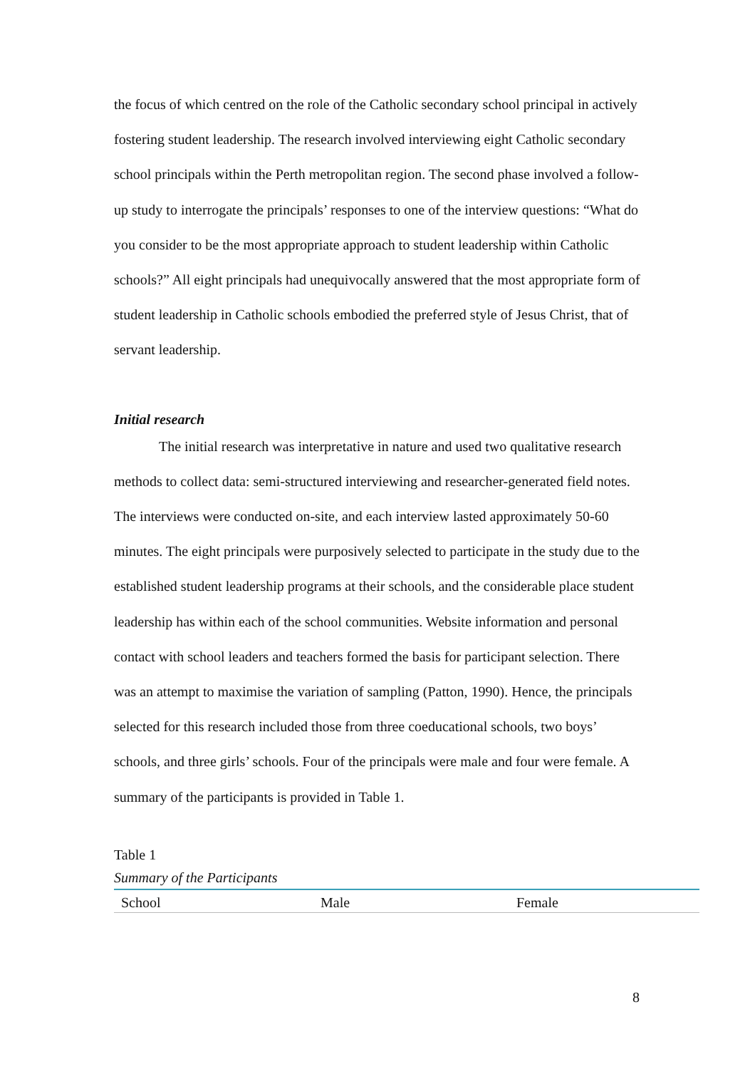the focus of which centred on the role of the Catholic secondary school principal in actively fostering student leadership. The research involved interviewing eight Catholic secondary school principals within the Perth metropolitan region. The second phase involved a follow-up study to interrogate the principals’ responses to one of the interview questions: “What do you consider to be the most appropriate approach to student leadership within Catholic schools?” All eight principals had unequivocally answered that the most appropriate form of student leadership in Catholic schools embodied the preferred style of Jesus Christ, that of servant leadership.
Initial research
The initial research was interpretative in nature and used two qualitative research methods to collect data: semi-structured interviewing and researcher-generated field notes. The interviews were conducted on-site, and each interview lasted approximately 50-60 minutes. The eight principals were purposively selected to participate in the study due to the established student leadership programs at their schools, and the considerable place student leadership has within each of the school communities. Website information and personal contact with school leaders and teachers formed the basis for participant selection. There was an attempt to maximise the variation of sampling (Patton, 1990). Hence, the principals selected for this research included those from three coeducational schools, two boys’ schools, and three girls’ schools. Four of the principals were male and four were female. A summary of the participants is provided in Table 1.
Table 1
Summary of the Participants
| School | Male | Female |
8